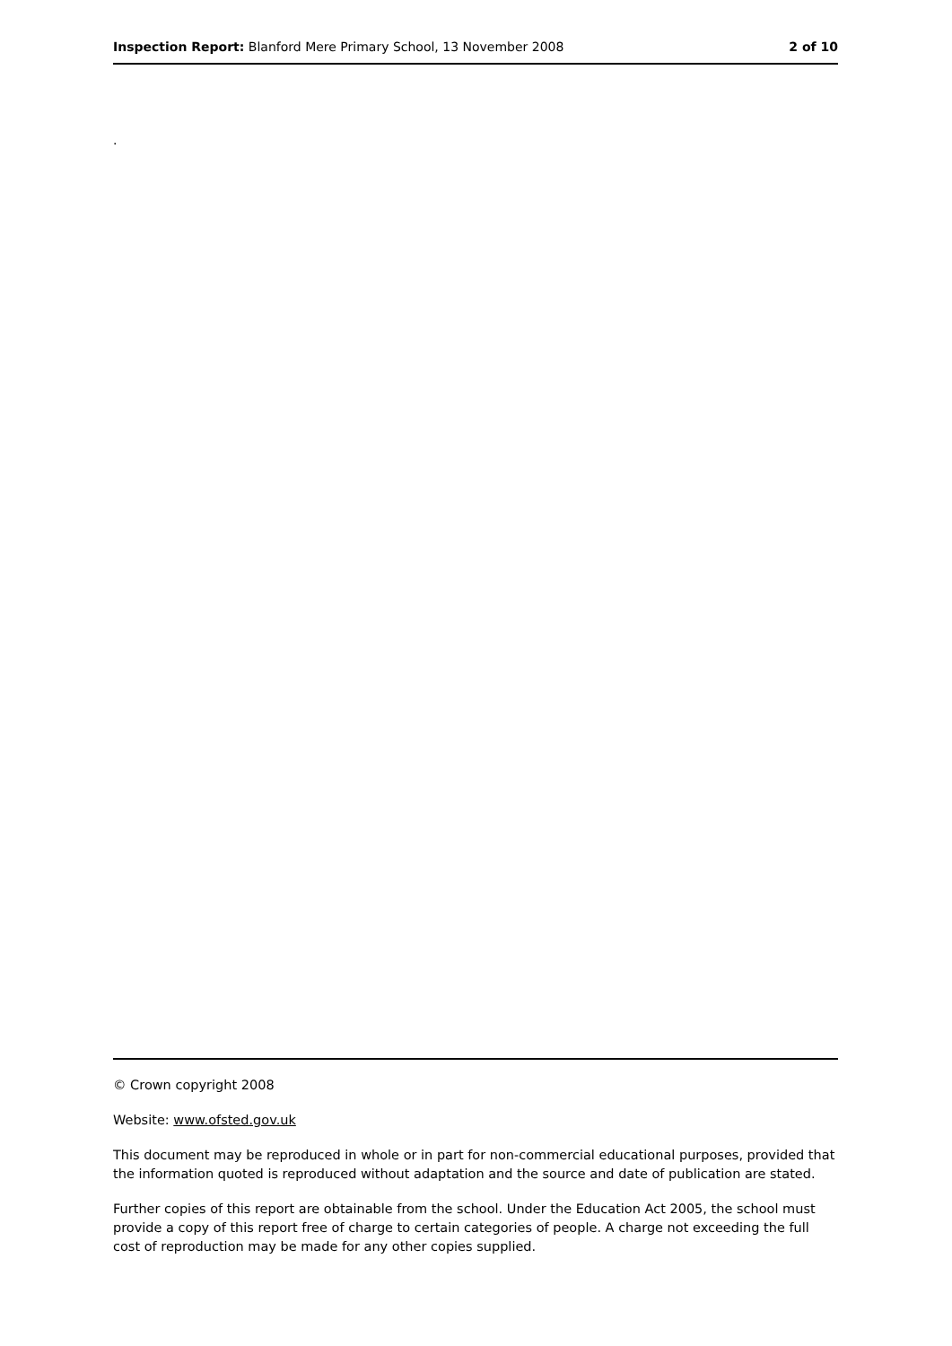Inspection Report: Blanford Mere Primary School, 13 November 2008 2 of 10
.
© Crown copyright 2008
Website: www.ofsted.gov.uk
This document may be reproduced in whole or in part for non-commercial educational purposes, provided that the information quoted is reproduced without adaptation and the source and date of publication are stated.
Further copies of this report are obtainable from the school. Under the Education Act 2005, the school must provide a copy of this report free of charge to certain categories of people. A charge not exceeding the full cost of reproduction may be made for any other copies supplied.